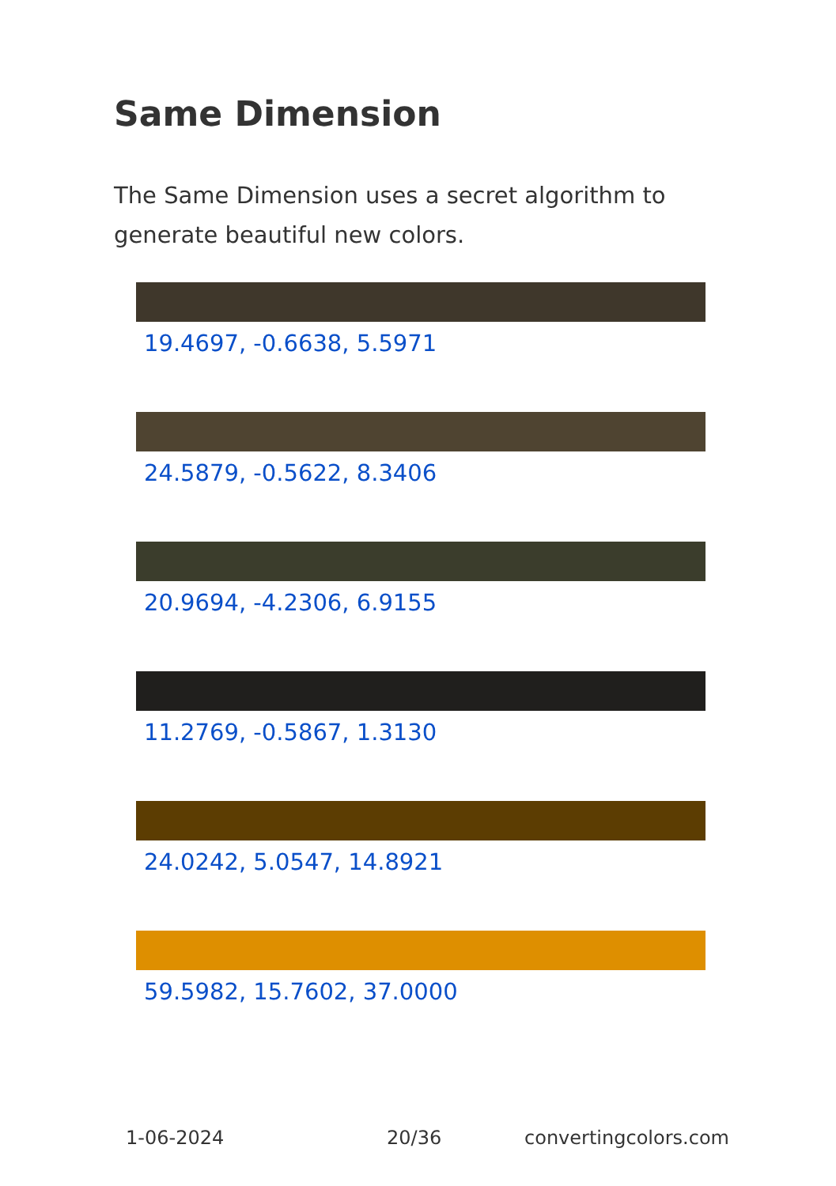Same Dimension
The Same Dimension uses a secret algorithm to generate beautiful new colors.
19.4697, -0.6638, 5.5971
24.5879, -0.5622, 8.3406
20.9694, -4.2306, 6.9155
11.2769, -0.5867, 1.3130
24.0242, 5.0547, 14.8921
59.5982, 15.7602, 37.0000
1-06-2024 20/36 convertingcolors.com